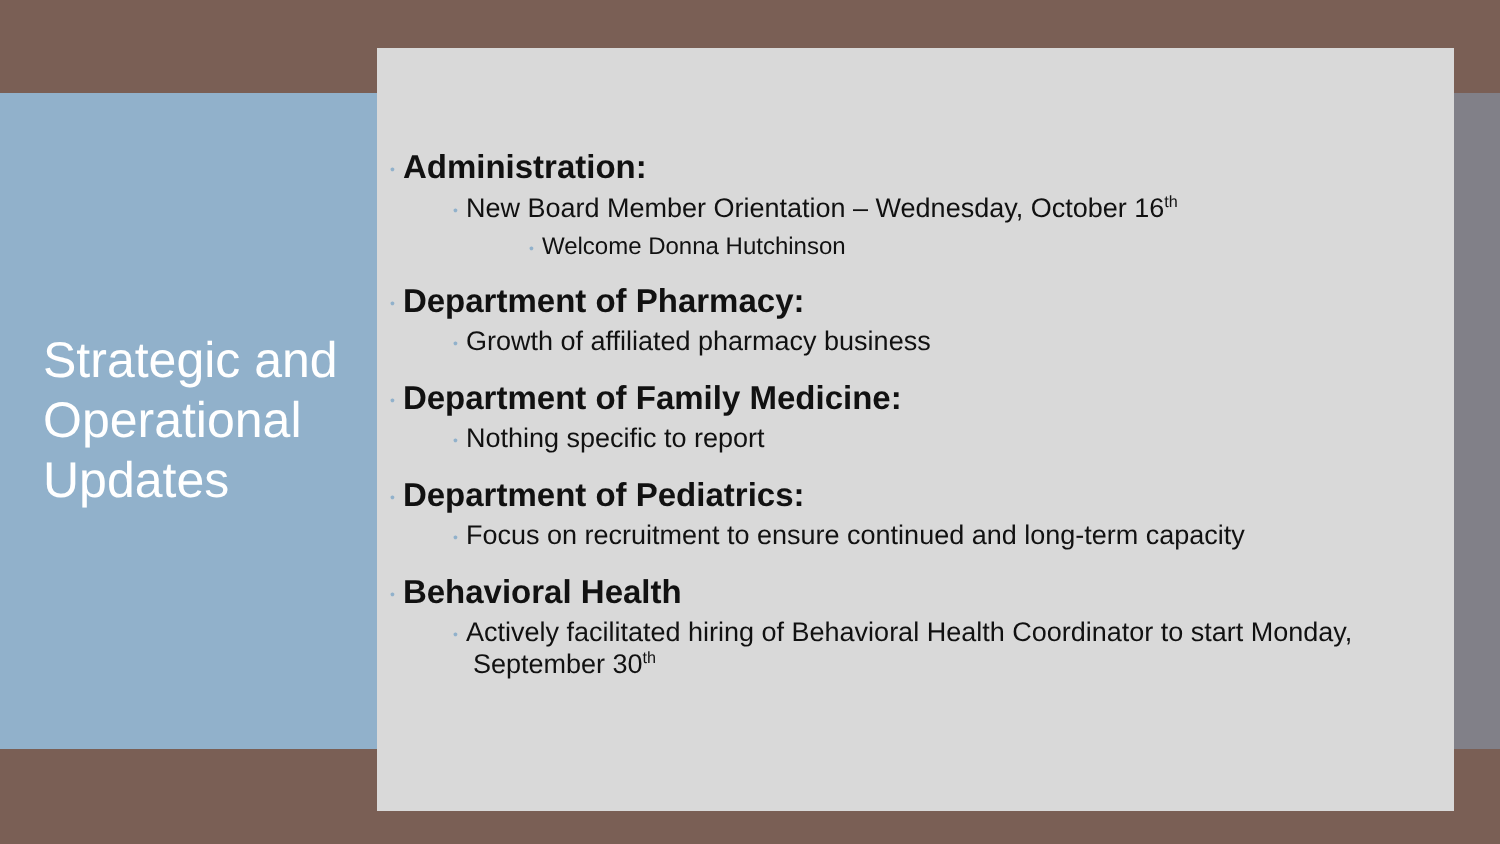Strategic and Operational Updates
• Administration:
• New Board Member Orientation – Wednesday, October 16<sup>th</sup>
• Welcome Donna Hutchinson
• Department of Pharmacy:
• Growth of affiliated pharmacy business
• Department of Family Medicine:
• Nothing specific to report
• Department of Pediatrics:
• Focus on recruitment to ensure continued and long-term capacity
• Behavioral Health
• Actively facilitated hiring of Behavioral Health Coordinator to start Monday, September 30<sup>th</sup>